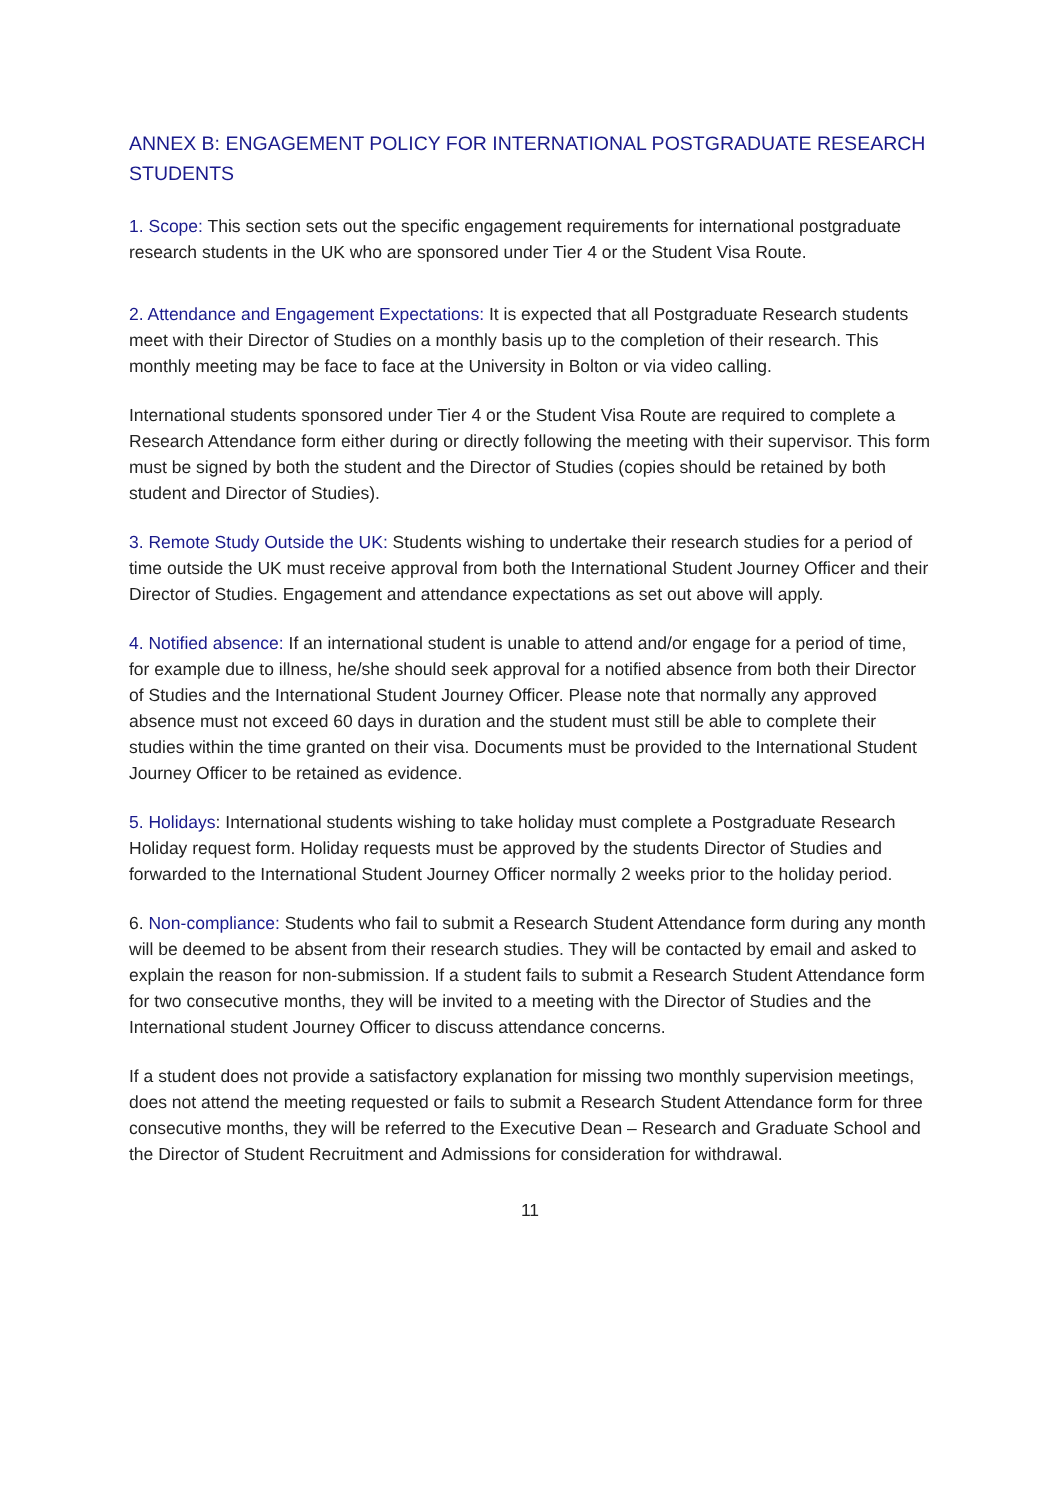ANNEX B: ENGAGEMENT POLICY FOR INTERNATIONAL POSTGRADUATE RESEARCH STUDENTS
1. Scope: This section sets out the specific engagement requirements for international postgraduate research students in the UK who are sponsored under Tier 4 or the Student Visa Route.
2. Attendance and Engagement Expectations: It is expected that all Postgraduate Research students meet with their Director of Studies on a monthly basis up to the completion of their research. This monthly meeting may be face to face at the University in Bolton or via video calling.
International students sponsored under Tier 4 or the Student Visa Route are required to complete a Research Attendance form either during or directly following the meeting with their supervisor. This form must be signed by both the student and the Director of Studies (copies should be retained by both student and Director of Studies).
3. Remote Study Outside the UK: Students wishing to undertake their research studies for a period of time outside the UK must receive approval from both the International Student Journey Officer and their Director of Studies. Engagement and attendance expectations as set out above will apply.
4. Notified absence: If an international student is unable to attend and/or engage for a period of time, for example due to illness, he/she should seek approval for a notified absence from both their Director of Studies and the International Student Journey Officer. Please note that normally any approved absence must not exceed 60 days in duration and the student must still be able to complete their studies within the time granted on their visa. Documents must be provided to the International Student Journey Officer to be retained as evidence.
5. Holidays: International students wishing to take holiday must complete a Postgraduate Research Holiday request form. Holiday requests must be approved by the students Director of Studies and forwarded to the International Student Journey Officer normally 2 weeks prior to the holiday period.
6. Non-compliance: Students who fail to submit a Research Student Attendance form during any month will be deemed to be absent from their research studies. They will be contacted by email and asked to explain the reason for non-submission. If a student fails to submit a Research Student Attendance form for two consecutive months, they will be invited to a meeting with the Director of Studies and the International student Journey Officer to discuss attendance concerns.
If a student does not provide a satisfactory explanation for missing two monthly supervision meetings, does not attend the meeting requested or fails to submit a Research Student Attendance form for three consecutive months, they will be referred to the Executive Dean – Research and Graduate School and the Director of Student Recruitment and Admissions for consideration for withdrawal.
11